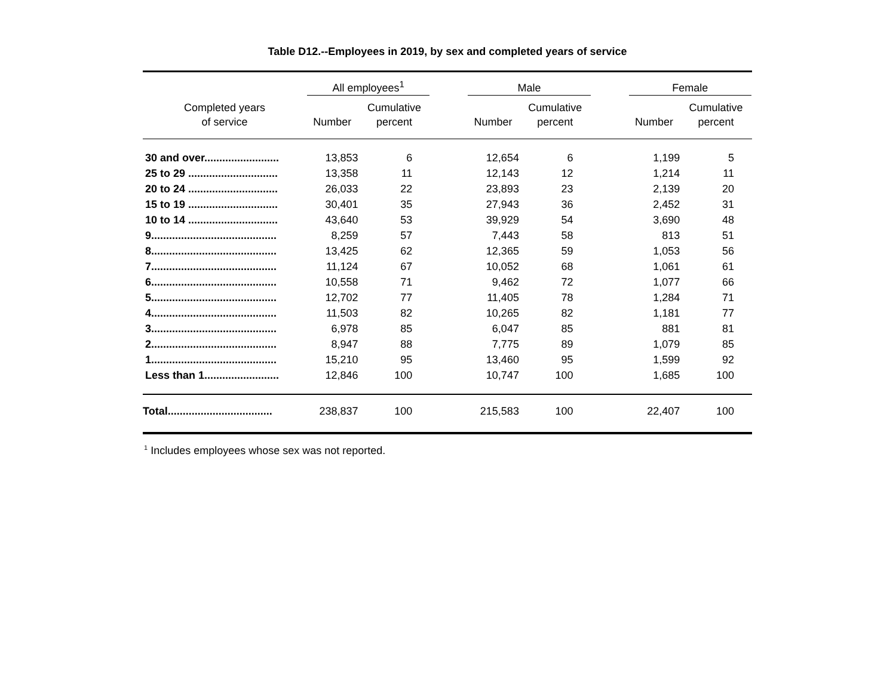Table D12.--Employees in 2019, by sex and completed years of service
| | All employees<sup>1</sup> | | | Male | | | Female | |
| --- | --- | --- | --- | --- | --- | --- | --- | --- |
| Completed years of service | Number | Cumulative percent | | Number | Cumulative percent | | Number | Cumulative percent |
| 30 and over......................... | 13,853 | 6 | | 12,654 | 6 | | 1,199 | 5 |
| 25 to 29 .............................. | 13,358 | 11 | | 12,143 | 12 | | 1,214 | 11 |
| 20 to 24 .............................. | 26,033 | 22 | | 23,893 | 23 | | 2,139 | 20 |
| 15 to 19 .............................. | 30,401 | 35 | | 27,943 | 36 | | 2,452 | 31 |
| 10 to 14 .............................. | 43,640 | 53 | | 39,929 | 54 | | 3,690 | 48 |
| 9.......................................... | 8,259 | 57 | | 7,443 | 58 | | 813 | 51 |
| 8.......................................... | 13,425 | 62 | | 12,365 | 59 | | 1,053 | 56 |
| 7.......................................... | 11,124 | 67 | | 10,052 | 68 | | 1,061 | 61 |
| 6.......................................... | 10,558 | 71 | | 9,462 | 72 | | 1,077 | 66 |
| 5.......................................... | 12,702 | 77 | | 11,405 | 78 | | 1,284 | 71 |
| 4.......................................... | 11,503 | 82 | | 10,265 | 82 | | 1,181 | 77 |
| 3.......................................... | 6,978 | 85 | | 6,047 | 85 | | 881 | 81 |
| 2.......................................... | 8,947 | 88 | | 7,775 | 89 | | 1,079 | 85 |
| 1.......................................... | 15,210 | 95 | | 13,460 | 95 | | 1,599 | 92 |
| Less than 1......................... | 12,846 | 100 | | 10,747 | 100 | | 1,685 | 100 |
| Total................................... | 238,837 | 100 | | 215,583 | 100 | | 22,407 | 100 |
<sup>1</sup> Includes employees whose sex was not reported.